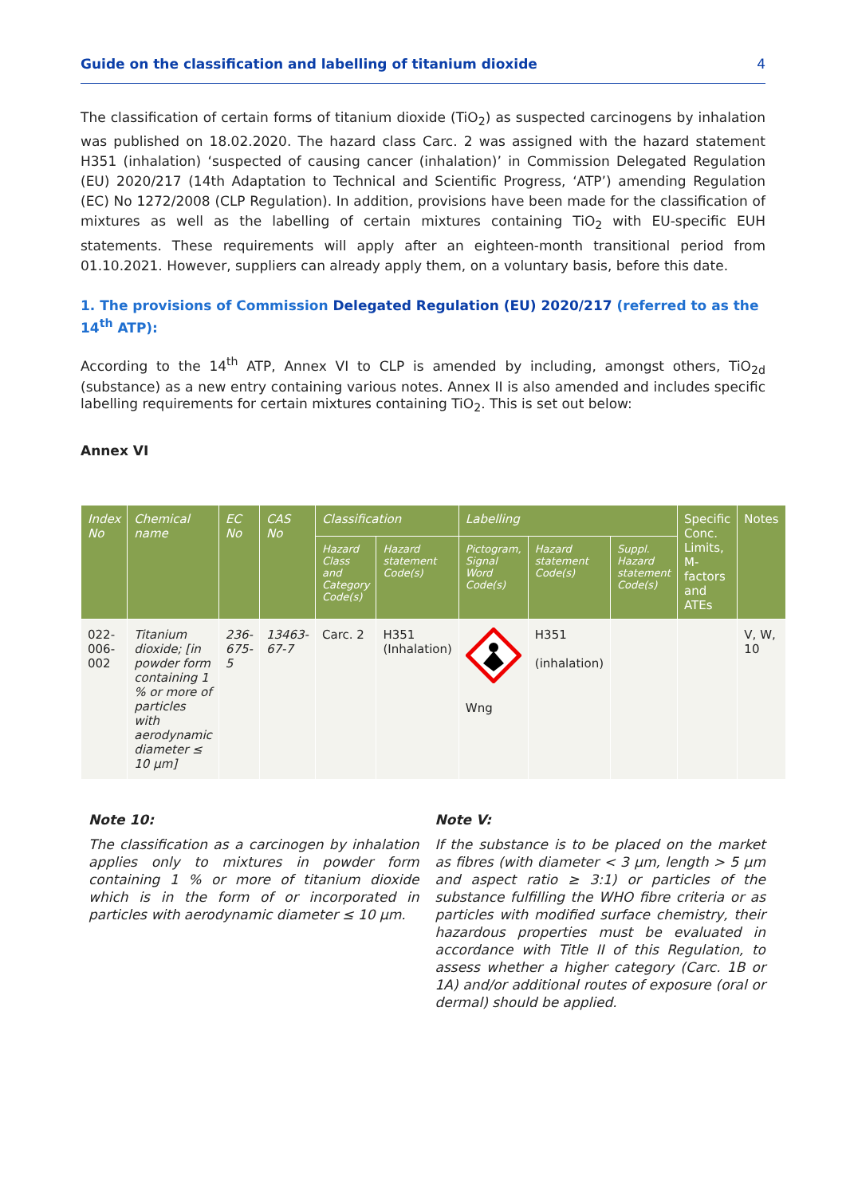Guide on the classification and labelling of titanium dioxide 4
The classification of certain forms of titanium dioxide (TiO<sub>2</sub>) as suspected carcinogens by inhalation was published on 18.02.2020. The hazard class Carc. 2 was assigned with the hazard statement H351 (inhalation) ‘suspected of causing cancer (inhalation)’ in Commission Delegated Regulation (EU) 2020/217 (14th Adaptation to Technical and Scientific Progress, ‘ATP’) amending Regulation (EC) No 1272/2008 (CLP Regulation). In addition, provisions have been made for the classification of mixtures as well as the labelling of certain mixtures containing TiO<sub>2</sub> with EU-specific EUH statements. These requirements will apply after an eighteen-month transitional period from 01.10.2021. However, suppliers can already apply them, on a voluntary basis, before this date.
1. The provisions of Commission Delegated Regulation (EU) 2020/217 (referred to as the 14<sup>th</sup> ATP):
According to the 14<sup>th</sup> ATP, Annex VI to CLP is amended by including, amongst others, TiO<sub>2d</sub> (substance) as a new entry containing various notes. Annex II is also amended and includes specific labelling requirements for certain mixtures containing TiO<sub>2</sub>. This is set out below:
Annex VI
| Index No | Chemical name | EC No | CAS No | Classification | | Labelling | | | Specific Conc. Limits, M-factors and ATEs | Notes |
| --- | --- | --- | --- | --- | --- | --- | --- | --- | --- | --- |
| | | | | Hazard Class and Category Code(s) | Hazard statement Code(s) | Pictogram, Signal Word Code(s) | Hazard statement Code(s) | Suppl. Hazard statement Code(s) | | |
| 022-006-002 | Titanium dioxide; [in powder form containing 1 % or more of particles with aerodynamic diameter ≤ 10 μm] | 236-675-5 | 13463-67-7 | Carc. 2 | H351 (Inhalation) | Wng | H351 (inhalation) | | | V, W, 10 |
Note 10:
The classification as a carcinogen by inhalation applies only to mixtures in powder form containing 1 % or more of titanium dioxide which is in the form of or incorporated in particles with aerodynamic diameter ≤ 10 μm.
Note V:
If the substance is to be placed on the market as fibres (with diameter < 3 μm, length > 5 μm and aspect ratio ≥ 3:1) or particles of the substance fulfilling the WHO fibre criteria or as particles with modified surface chemistry, their hazardous properties must be evaluated in accordance with Title II of this Regulation, to assess whether a higher category (Carc. 1B or 1A) and/or additional routes of exposure (oral or dermal) should be applied.